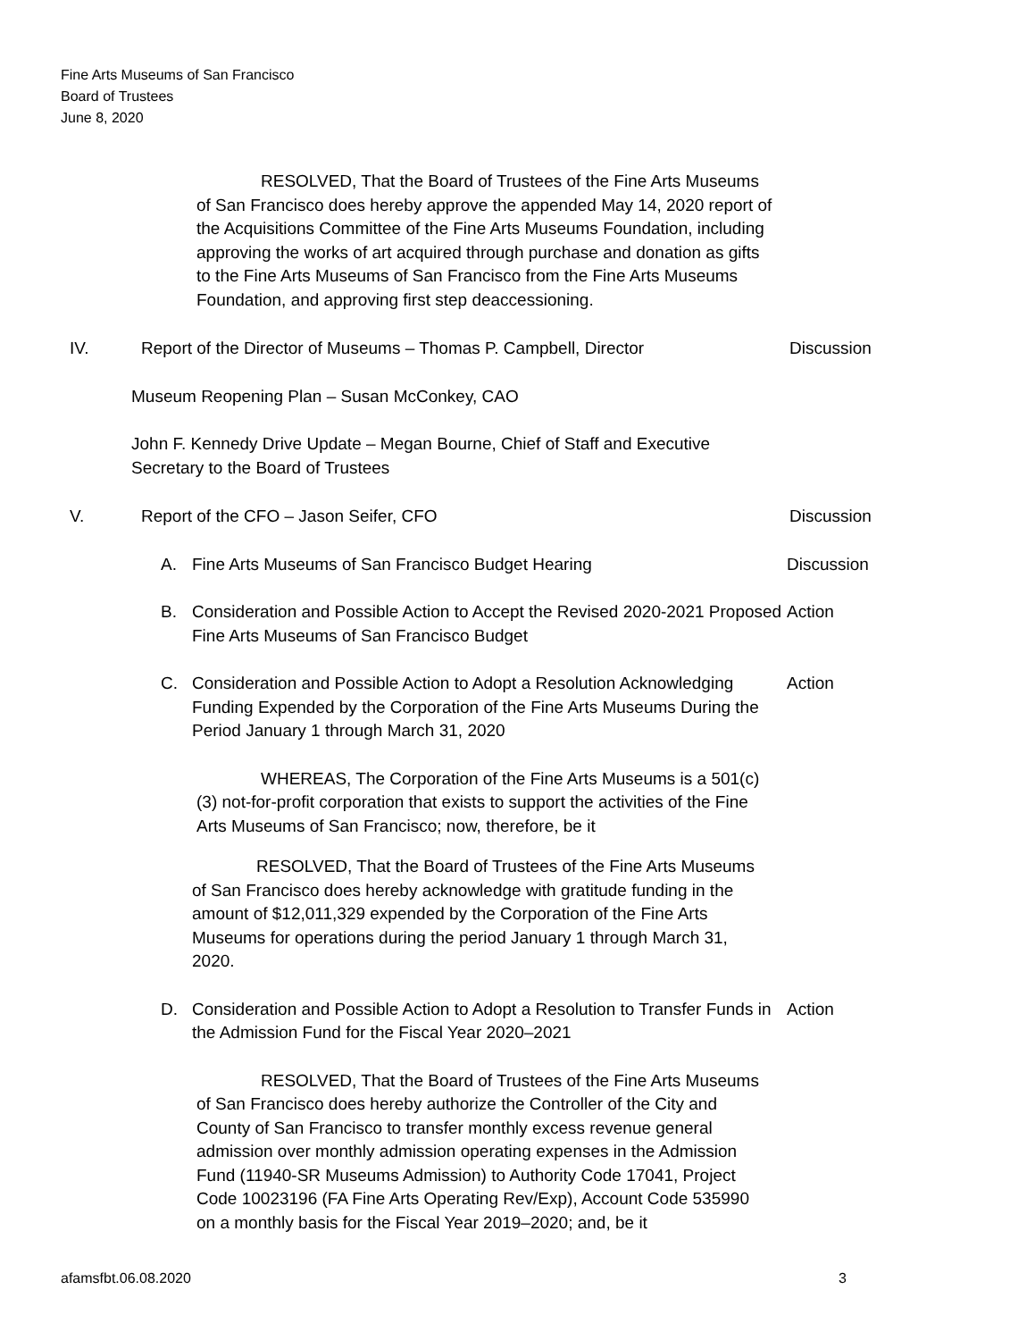Fine Arts Museums of San Francisco
Board of Trustees
June 8, 2020
RESOLVED, That the Board of Trustees of the Fine Arts Museums of San Francisco does hereby approve the appended May 14, 2020 report of the Acquisitions Committee of the Fine Arts Museums Foundation, including approving the works of art acquired through purchase and donation as gifts to the Fine Arts Museums of San Francisco from the Fine Arts Museums Foundation, and approving first step deaccessioning.
IV. Report of the Director of Museums – Thomas P. Campbell, Director
Discussion
Museum Reopening Plan – Susan McConkey, CAO
John F. Kennedy Drive Update – Megan Bourne, Chief of Staff and Executive Secretary to the Board of Trustees
V. Report of the CFO – Jason Seifer, CFO Discussion
A. Fine Arts Museums of San Francisco Budget Hearing Discussion
B. Consideration and Possible Action to Accept the Revised 2020-2021 Proposed Fine Arts Museums of San Francisco Budget
Action
C. Consideration and Possible Action to Adopt a Resolution Acknowledging Funding Expended by the Corporation of the Fine Arts Museums During the Period January 1 through March 31, 2020
Action
WHEREAS, The Corporation of the Fine Arts Museums is a 501(c)(3) not-for-profit corporation that exists to support the activities of the Fine Arts Museums of San Francisco; now, therefore, be it
RESOLVED, That the Board of Trustees of the Fine Arts Museums of San Francisco does hereby acknowledge with gratitude funding in the amount of $12,011,329 expended by the Corporation of the Fine Arts Museums for operations during the period January 1 through March 31, 2020.
D. Consideration and Possible Action to Adopt a Resolution to Transfer Funds in the Admission Fund for the Fiscal Year 2020–2021
Action
RESOLVED, That the Board of Trustees of the Fine Arts Museums of San Francisco does hereby authorize the Controller of the City and County of San Francisco to transfer monthly excess revenue general admission over monthly admission operating expenses in the Admission Fund (11940-SR Museums Admission) to Authority Code 17041, Project Code 10023196 (FA Fine Arts Operating Rev/Exp), Account Code 535990 on a monthly basis for the Fiscal Year 2019–2020; and, be it
afamsfbt.06.08.2020 3